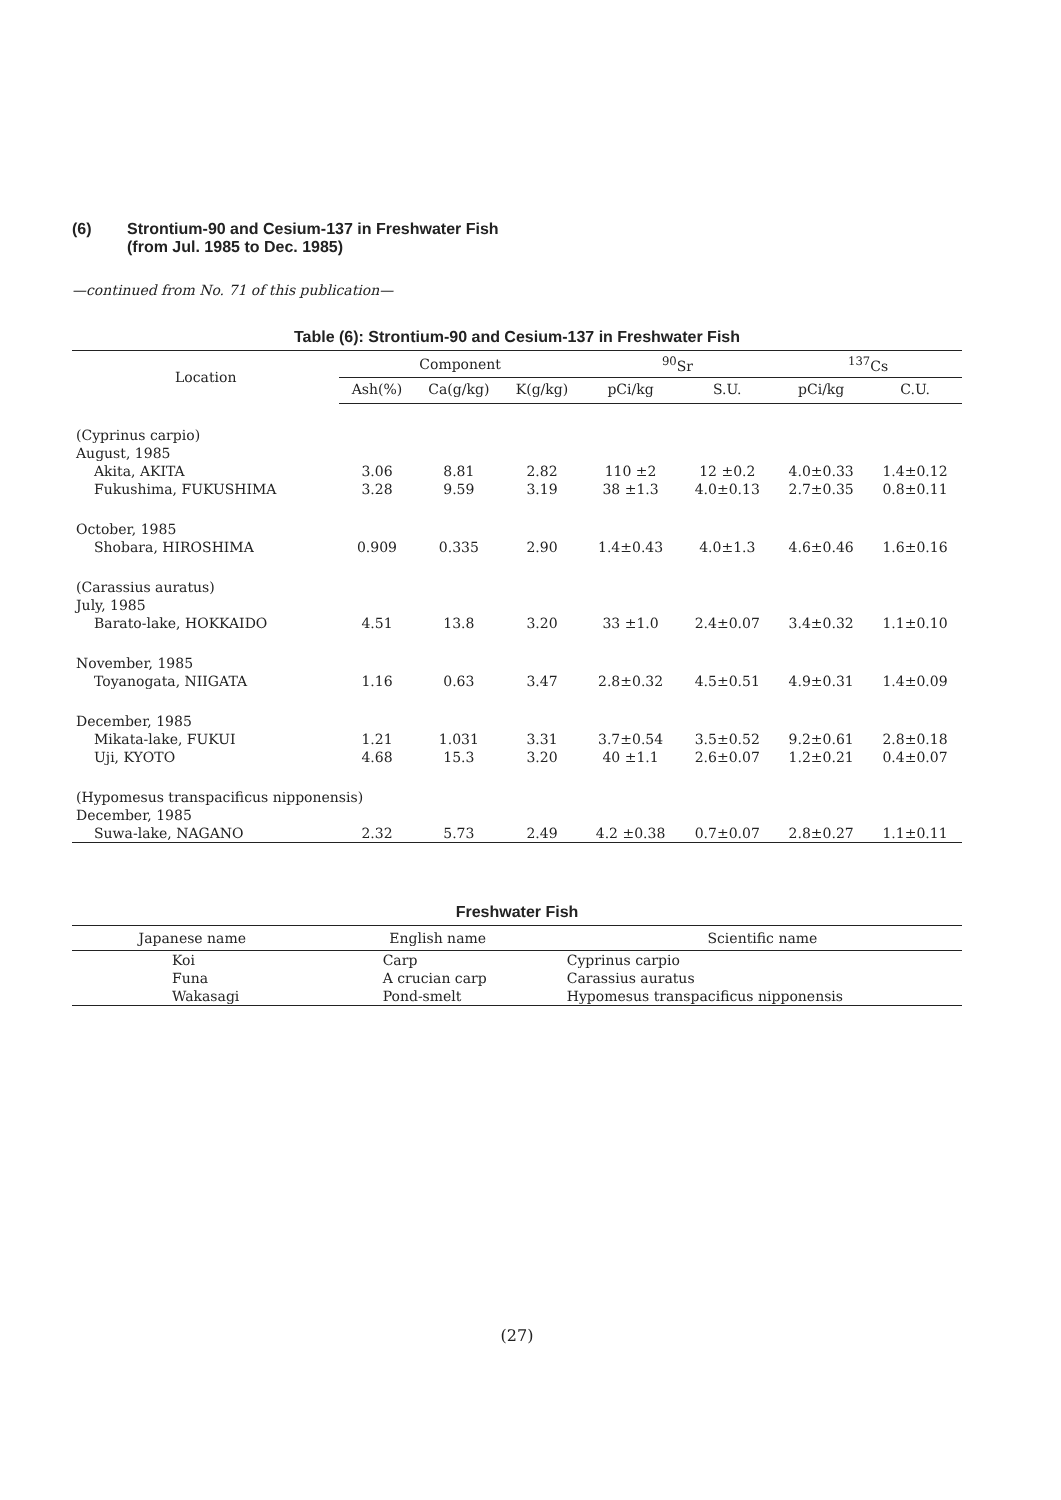(6) Strontium-90 and Cesium-137 in Freshwater Fish
(from Jul. 1985 to Dec. 1985)
—continued from No. 71 of this publication—
Table (6): Strontium-90 and Cesium-137 in Freshwater Fish
| Location | Component | | | <sup>90</sup>Sr | | <sup>137</sup>Cs | |
| --- | --- | --- | --- | --- | --- | --- | --- |
| | Ash(%) | Ca(g/kg) | K(g/kg) | pCi/kg | S.U. | pCi/kg | C.U. |
| (Cyprinus carpio) | | | | | | | |
| August, 1985 | | | | | | | |
| Akita, AKITA | 3.06 | 8.81 | 2.82 | 110 ±2 | 12 ±0.2 | 4.0±0.33 | 1.4±0.12 |
| Fukushima, FUKUSHIMA | 3.28 | 9.59 | 3.19 | 38 ±1.3 | 4.0±0.13 | 2.7±0.35 | 0.8±0.11 |
| October, 1985 | | | | | | | |
| Shobara, HIROSHIMA | 0.909 | 0.335 | 2.90 | 1.4±0.43 | 4.0±1.3 | 4.6±0.46 | 1.6±0.16 |
| (Carassius auratus) | | | | | | | |
| July, 1985 | | | | | | | |
| Barato-lake, HOKKAIDO | 4.51 | 13.8 | 3.20 | 33 ±1.0 | 2.4±0.07 | 3.4±0.32 | 1.1±0.10 |
| November, 1985 | | | | | | | |
| Toyanogata, NIIGATA | 1.16 | 0.63 | 3.47 | 2.8±0.32 | 4.5±0.51 | 4.9±0.31 | 1.4±0.09 |
| December, 1985 | | | | | | | |
| Mikata-lake, FUKUI | 1.21 | 1.031 | 3.31 | 3.7±0.54 | 3.5±0.52 | 9.2±0.61 | 2.8±0.18 |
| Uji, KYOTO | 4.68 | 15.3 | 3.20 | 40 ±1.1 | 2.6±0.07 | 1.2±0.21 | 0.4±0.07 |
| (Hypomesus transpacificus nipponensis) | | | | | | | |
| December, 1985 | | | | | | | |
| Suwa-lake, NAGANO | 2.32 | 5.73 | 2.49 | 4.2 ±0.38 | 0.7±0.07 | 2.8±0.27 | 1.1±0.11 |
Freshwater Fish
| Japanese name | English name | Scientific name |
| --- | --- | --- |
| Koi Funa Wakasagi | Carp A crucian carp Pond-smelt | Cyprinus carpio Carassius auratus Hypomesus transpacificus nipponensis |
(27)